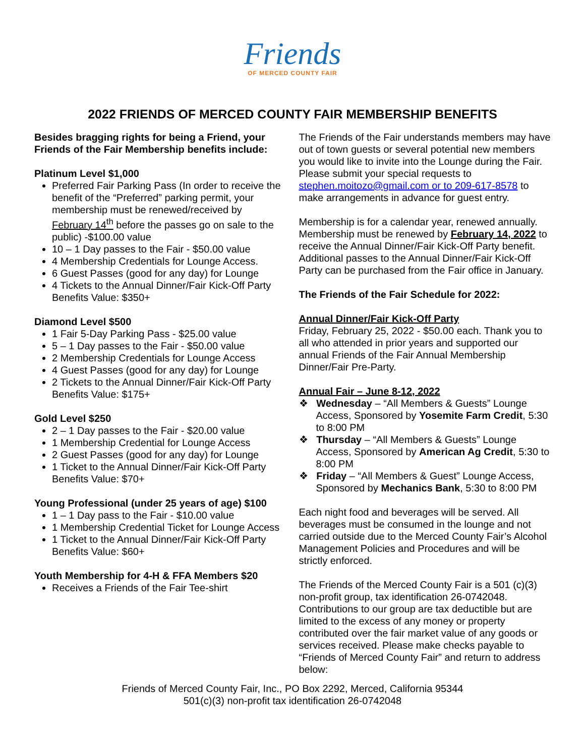Friends
OF MERCED COUNTY FAIR
2022 FRIENDS OF MERCED COUNTY FAIR MEMBERSHIP BENEFITS
Besides bragging rights for being a Friend, your Friends of the Fair Membership benefits include:
Platinum Level $1,000
Preferred Fair Parking Pass (In order to receive the benefit of the “Preferred” parking permit, your membership must be renewed/received by February 14<sup>th</sup> before the passes go on sale to the public) -$100.00 value
10 – 1 Day passes to the Fair - $50.00 value
4 Membership Credentials for Lounge Access.
6 Guest Passes (good for any day) for Lounge
4 Tickets to the Annual Dinner/Fair Kick-Off Party Benefits Value: $350+
Diamond Level $500
1 Fair 5-Day Parking Pass - $25.00 value
5 – 1 Day passes to the Fair - $50.00 value
2 Membership Credentials for Lounge Access
4 Guest Passes (good for any day) for Lounge
2 Tickets to the Annual Dinner/Fair Kick-Off Party Benefits Value: $175+
Gold Level $250
2 – 1 Day passes to the Fair - $20.00 value
1 Membership Credential for Lounge Access
2 Guest Passes (good for any day) for Lounge
1 Ticket to the Annual Dinner/Fair Kick-Off Party Benefits Value: $70+
Young Professional (under 25 years of age) $100
1 – 1 Day pass to the Fair - $10.00 value
1 Membership Credential Ticket for Lounge Access
1 Ticket to the Annual Dinner/Fair Kick-Off Party Benefits Value: $60+
Youth Membership for 4-H & FFA Members $20
Receives a Friends of the Fair Tee-shirt
The Friends of the Fair understands members may have out of town guests or several potential new members you would like to invite into the Lounge during the Fair. Please submit your special requests to stephen.moitozo@gmail.com or to 209-617-8578 to make arrangements in advance for guest entry.
Membership is for a calendar year, renewed annually. Membership must be renewed by February 14, 2022 to receive the Annual Dinner/Fair Kick-Off Party benefit. Additional passes to the Annual Dinner/Fair Kick-Off Party can be purchased from the Fair office in January.
The Friends of the Fair Schedule for 2022:
Annual Dinner/Fair Kick-Off Party
Friday, February 25, 2022 - $50.00 each. Thank you to all who attended in prior years and supported our annual Friends of the Fair Annual Membership Dinner/Fair Pre-Party.
Annual Fair – June 8-12, 2022
❖ Wednesday – “All Members & Guests” Lounge Access, Sponsored by Yosemite Farm Credit, 5:30 to 8:00 PM
❖ Thursday – “All Members & Guests” Lounge Access, Sponsored by American Ag Credit, 5:30 to 8:00 PM
❖ Friday – “All Members & Guest” Lounge Access, Sponsored by Mechanics Bank, 5:30 to 8:00 PM
Each night food and beverages will be served. All beverages must be consumed in the lounge and not carried outside due to the Merced County Fair’s Alcohol Management Policies and Procedures and will be strictly enforced.
The Friends of the Merced County Fair is a 501 (c)(3) non-profit group, tax identification 26-0742048. Contributions to our group are tax deductible but are limited to the excess of any money or property contributed over the fair market value of any goods or services received. Please make checks payable to “Friends of Merced County Fair” and return to address below:
Friends of Merced County Fair, Inc., PO Box 2292, Merced, California 95344
501(c)(3) non-profit tax identification 26-0742048